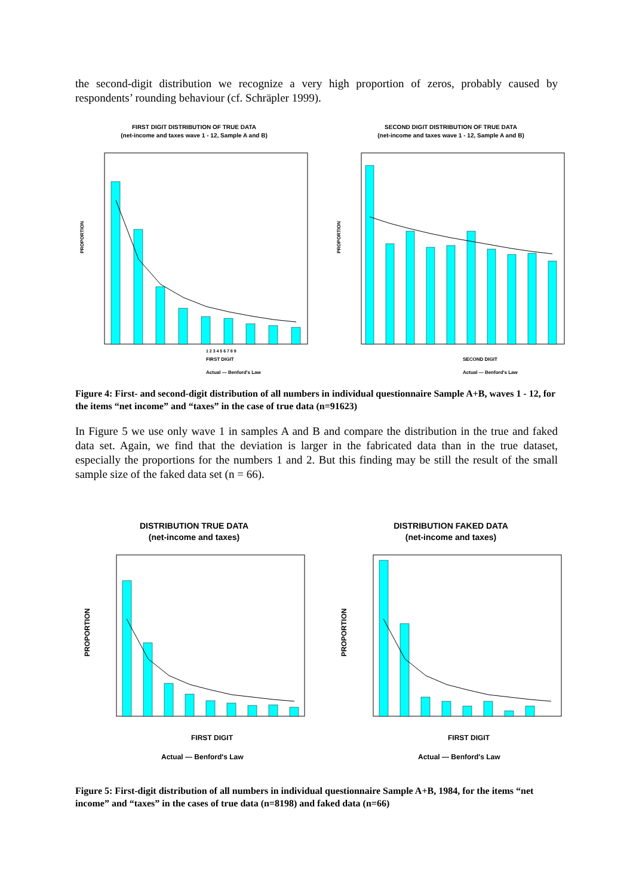the second-digit distribution we recognize a very high proportion of zeros, probably caused by respondents’ rounding behaviour (cf. Schräpler 1999).
FIRST DIGIT DISTRIBUTION OF TRUE DATA
(net-income and taxes wave 1 - 12, Sample A and B)
PROPORTION
FIRST DIGIT
1 2 3 4 5 6 7 8 9
Actual — Benford's Law
SECOND DIGIT DISTRIBUTION OF TRUE DATA
(net-income and taxes wave 1 - 12, Sample A and B)
PROPORTION
SECOND DIGIT
Actual — Benford's Law
Figure 4: First- and second-digit distribution of all numbers in individual questionnaire Sample A+B, waves 1 - 12, for the items “net income” and “taxes” in the case of true data (n=91623)
In Figure 5 we use only wave 1 in samples A and B and compare the distribution in the true and faked data set. Again, we find that the deviation is larger in the fabricated data than in the true dataset, especially the proportions for the numbers 1 and 2. But this finding may be still the result of the small sample size of the faked data set (n = 66).
DISTRIBUTION TRUE DATA
(net-income and taxes)
PROPORTION
FIRST DIGIT
Actual — Benford's Law
DISTRIBUTION FAKED DATA
(net-income and taxes)
PROPORTION
FIRST DIGIT
Actual — Benford's Law
Figure 5: First-digit distribution of all numbers in individual questionnaire Sample A+B, 1984, for the items “net income” and “taxes” in the cases of true data (n=8198) and faked data (n=66)